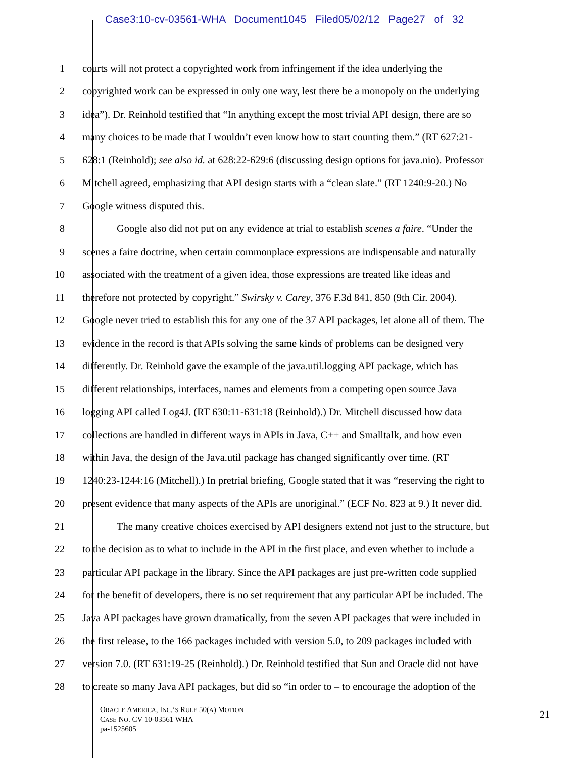Case3:10-cv-03561-WHA Document1045 Filed05/02/12 Page27 of 32
1 courts will not protect a copyrighted work from infringement if the idea underlying the
2 copyrighted work can be expressed in only one way, lest there be a monopoly on the underlying
3 idea”). Dr. Reinhold testified that “In anything except the most trivial API design, there are so
4 many choices to be made that I wouldn’t even know how to start counting them.” (RT 627:21-
5 628:1 (Reinhold); see also id. at 628:22-629:6 (discussing design options for java.nio). Professor
6 Mitchell agreed, emphasizing that API design starts with a “clean slate.” (RT 1240:9-20.) No
7 Google witness disputed this.
8 Google also did not put on any evidence at trial to establish scenes a faire. “Under the
9 scenes a faire doctrine, when certain commonplace expressions are indispensable and naturally
10 associated with the treatment of a given idea, those expressions are treated like ideas and
11 therefore not protected by copyright.” Swirsky v. Carey, 376 F.3d 841, 850 (9th Cir. 2004).
12 Google never tried to establish this for any one of the 37 API packages, let alone all of them. The
13 evidence in the record is that APIs solving the same kinds of problems can be designed very
14 differently. Dr. Reinhold gave the example of the java.util.logging API package, which has
15 different relationships, interfaces, names and elements from a competing open source Java
16 logging API called Log4J. (RT 630:11-631:18 (Reinhold).) Dr. Mitchell discussed how data
17 collections are handled in different ways in APIs in Java, C++ and Smalltalk, and how even
18 within Java, the design of the Java.util package has changed significantly over time. (RT
19 1240:23-1244:16 (Mitchell).) In pretrial briefing, Google stated that it was “reserving the right to
20 present evidence that many aspects of the APIs are unoriginal.” (ECF No. 823 at 9.) It never did.
21 The many creative choices exercised by API designers extend not just to the structure, but
22 to the decision as to what to include in the API in the first place, and even whether to include a
23 particular API package in the library. Since the API packages are just pre-written code supplied
24 for the benefit of developers, there is no set requirement that any particular API be included. The
25 Java API packages have grown dramatically, from the seven API packages that were included in
26 the first release, to the 166 packages included with version 5.0, to 209 packages included with
27 version 7.0. (RT 631:19-25 (Reinhold).) Dr. Reinhold testified that Sun and Oracle did not have
28 to create so many Java API packages, but did so “in order to – to encourage the adoption of the
ORACLE AMERICA, INC.’S RULE 50(A) MOTION
CASE NO. CV 10-03561 WHA
pa-1525605
21